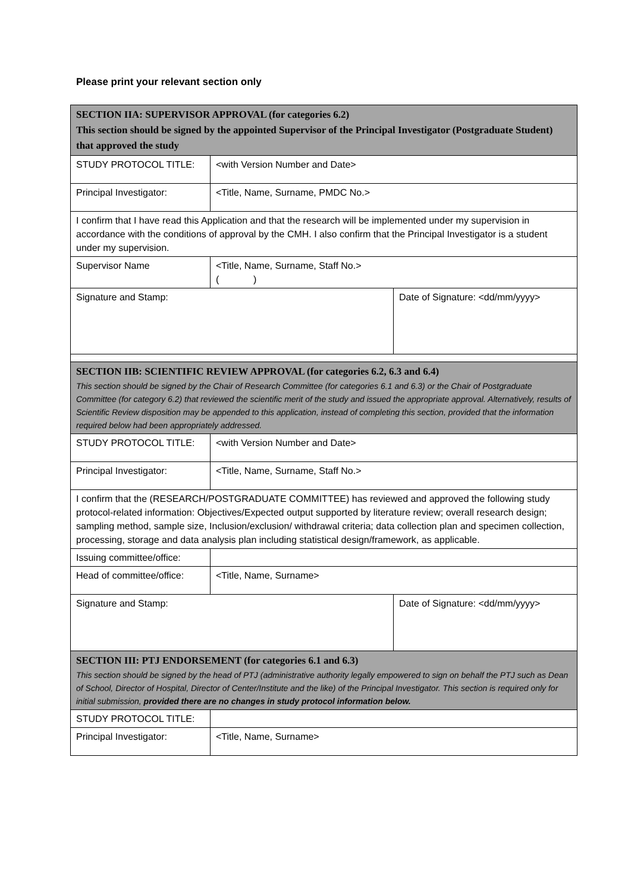Please print your relevant section only
| SECTION IIA: SUPERVISOR APPROVAL (for categories 6.2) This section should be signed by the appointed Supervisor of the Principal Investigator (Postgraduate Student) that approved the study | | |
| STUDY PROTOCOL TITLE: | <with Version Number and Date> | |
| Principal Investigator: | <Title, Name, Surname, PMDC No.> | |
| I confirm that I have read this Application and that the research will be implemented under my supervision in accordance with the conditions of approval by the CMH. I also confirm that the Principal Investigator is a student under my supervision. | | |
| Supervisor Name | <Title, Name, Surname, Staff No.> ( ) | |
| Signature and Stamp: | | Date of Signature: <dd/mm/yyyy> |
| SECTION IIB: SCIENTIFIC REVIEW APPROVAL (for categories 6.2, 6.3 and 6.4) This section should be signed by the Chair of Research Committee (for categories 6.1 and 6.3) or the Chair of Postgraduate Committee (for category 6.2) that reviewed the scientific merit of the study and issued the appropriate approval. Alternatively, results of Scientific Review disposition may be appended to this application, instead of completing this section, provided that the information required below had been appropriately addressed. | | |
| STUDY PROTOCOL TITLE: | <with Version Number and Date> | |
| Principal Investigator: | <Title, Name, Surname, Staff No.> | |
| I confirm that the (RESEARCH/POSTGRADUATE COMMITTEE) has reviewed and approved the following study protocol-related information: Objectives/Expected output supported by literature review; overall research design; sampling method, sample size, Inclusion/exclusion/ withdrawal criteria; data collection plan and specimen collection, processing, storage and data analysis plan including statistical design/framework, as applicable. | | |
| Issuing committee/office: | | |
| Head of committee/office: | <Title, Name, Surname> | |
| Signature and Stamp: | | Date of Signature: <dd/mm/yyyy> |
| SECTION III: PTJ ENDORSEMENT (for categories 6.1 and 6.3) This section should be signed by the head of PTJ (administrative authority legally empowered to sign on behalf the PTJ such as Dean of School, Director of Hospital, Director of Center/Institute and the like) of the Principal Investigator. This section is required only for initial submission, provided there are no changes in study protocol information below. | | |
| STUDY PROTOCOL TITLE: | | |
| Principal Investigator: | <Title, Name, Surname> | |